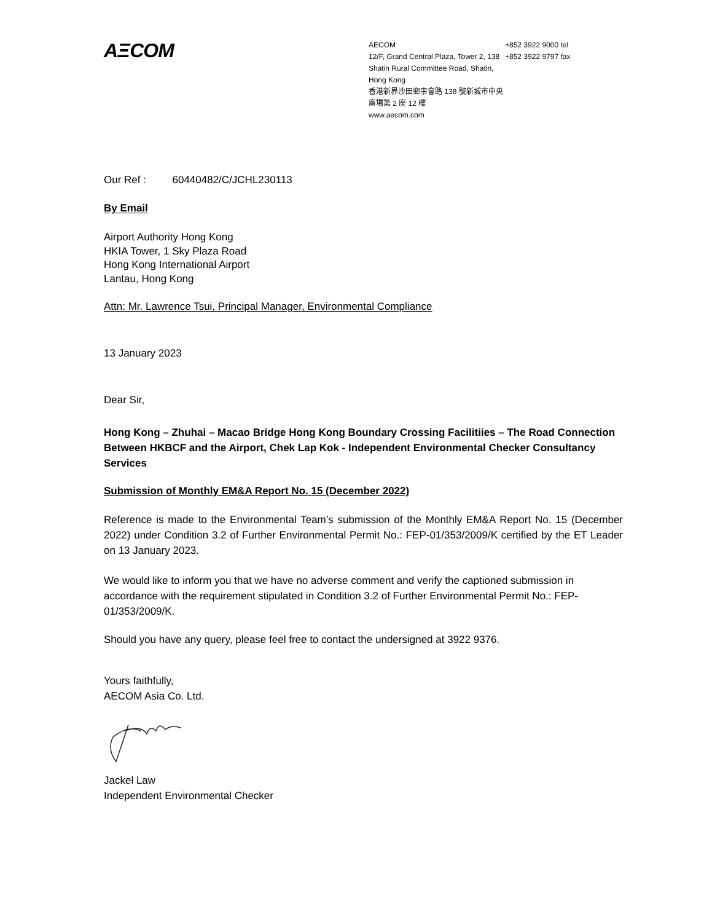AΞCOM
AECOM
12/F, Grand Central Plaza, Tower 2, 138 Shatin Rural Committee Road, Shatin, Hong Kong
香港新界沙田鄉事會路 138 號新城市中央廣場第 2 座 12 樓
www.aecom.com
+852 3922 9000 tel
+852 3922 9797 fax
Our Ref : 60440482/C/JCHL230113
By Email
Airport Authority Hong Kong
HKIA Tower, 1 Sky Plaza Road
Hong Kong International Airport
Lantau, Hong Kong
Attn: Mr. Lawrence Tsui, Principal Manager, Environmental Compliance
13 January 2023
Dear Sir,
Hong Kong – Zhuhai – Macao Bridge Hong Kong Boundary Crossing Facilitiies – The Road Connection Between HKBCF and the Airport, Chek Lap Kok - Independent Environmental Checker Consultancy Services
Submission of Monthly EM&A Report No. 15 (December 2022)
Reference is made to the Environmental Team’s submission of the Monthly EM&A Report No. 15 (December 2022) under Condition 3.2 of Further Environmental Permit No.: FEP-01/353/2009/K certified by the ET Leader on 13 January 2023.
We would like to inform you that we have no adverse comment and verify the captioned submission in accordance with the requirement stipulated in Condition 3.2 of Further Environmental Permit No.: FEP-01/353/2009/K.
Should you have any query, please feel free to contact the undersigned at 3922 9376.
Yours faithfully,
AECOM Asia Co. Ltd.
Jackel Law
Independent Environmental Checker